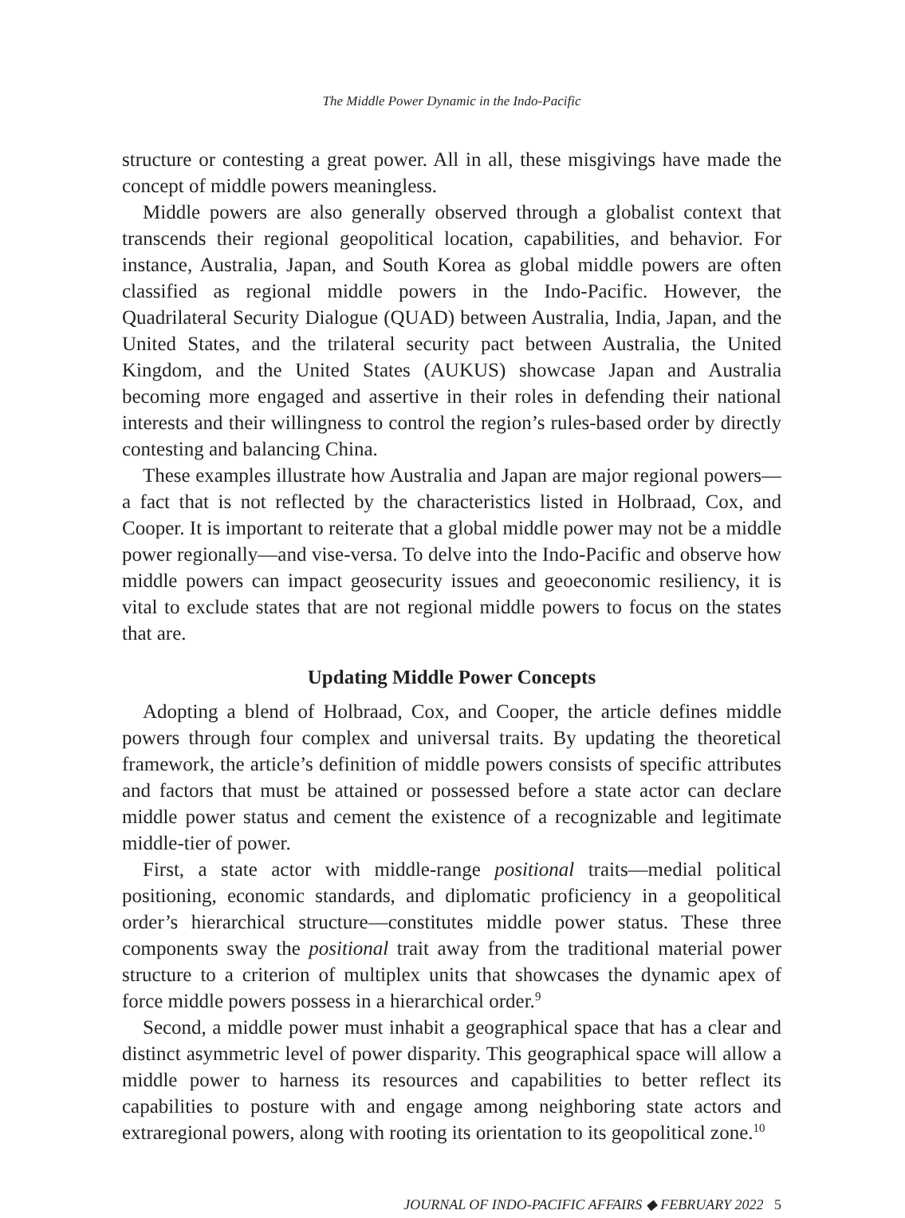The Middle Power Dynamic in the Indo-Pacific
structure or contesting a great power. All in all, these misgivings have made the concept of middle powers meaningless.
Middle powers are also generally observed through a globalist context that transcends their regional geopolitical location, capabilities, and behavior. For instance, Australia, Japan, and South Korea as global middle powers are often classified as regional middle powers in the Indo-Pacific. However, the Quadrilateral Security Dialogue (QUAD) between Australia, India, Japan, and the United States, and the trilateral security pact between Australia, the United Kingdom, and the United States (AUKUS) showcase Japan and Australia becoming more engaged and assertive in their roles in defending their national interests and their willingness to control the region’s rules-based order by directly contesting and balancing China.
These examples illustrate how Australia and Japan are major regional powers—a fact that is not reflected by the characteristics listed in Holbraad, Cox, and Cooper. It is important to reiterate that a global middle power may not be a middle power regionally—and vise-versa. To delve into the Indo-Pacific and observe how middle powers can impact geosecurity issues and geoeconomic resiliency, it is vital to exclude states that are not regional middle powers to focus on the states that are.
Updating Middle Power Concepts
Adopting a blend of Holbraad, Cox, and Cooper, the article defines middle powers through four complex and universal traits. By updating the theoretical framework, the article’s definition of middle powers consists of specific attributes and factors that must be attained or possessed before a state actor can declare middle power status and cement the existence of a recognizable and legitimate middle-tier of power.
First, a state actor with middle-range positional traits—medial political positioning, economic standards, and diplomatic proficiency in a geopolitical order’s hierarchical structure—constitutes middle power status. These three components sway the positional trait away from the traditional material power structure to a criterion of multiplex units that showcases the dynamic apex of force middle powers possess in a hierarchical order.<sup>9</sup>
Second, a middle power must inhabit a geographical space that has a clear and distinct asymmetric level of power disparity. This geographical space will allow a middle power to harness its resources and capabilities to better reflect its capabilities to posture with and engage among neighboring state actors and extraregional powers, along with rooting its orientation to its geopolitical zone.<sup>10</sup>
JOURNAL OF INDO-PACIFIC AFFAIRS ◆ FEBRUARY 2022 5